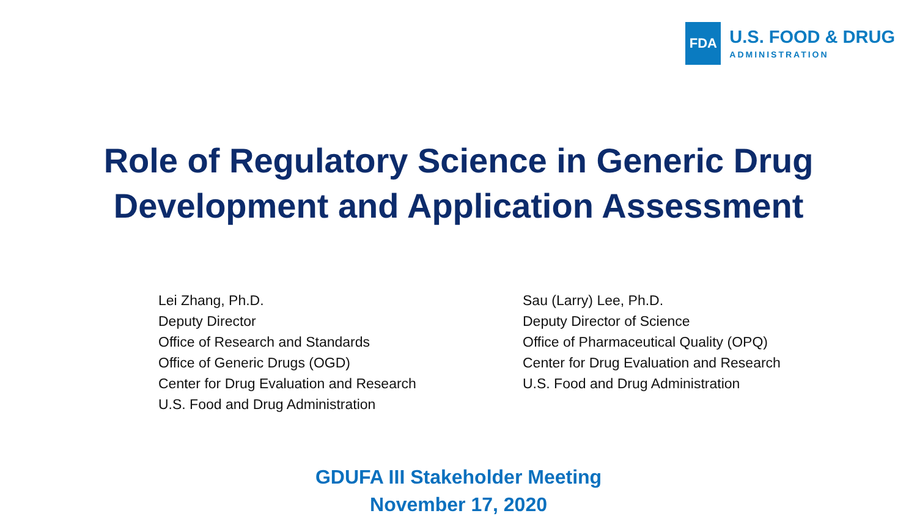FDA
U.S. FOOD & DRUG
ADMINISTRATION
Role of Regulatory Science in Generic Drug
Development and Application Assessment
Lei Zhang, Ph.D.
Deputy Director
Office of Research and Standards
Office of Generic Drugs (OGD)
Center for Drug Evaluation and Research
U.S. Food and Drug Administration
Sau (Larry) Lee, Ph.D.
Deputy Director of Science
Office of Pharmaceutical Quality (OPQ)
Center for Drug Evaluation and Research
U.S. Food and Drug Administration
GDUFA III Stakeholder Meeting
November 17, 2020